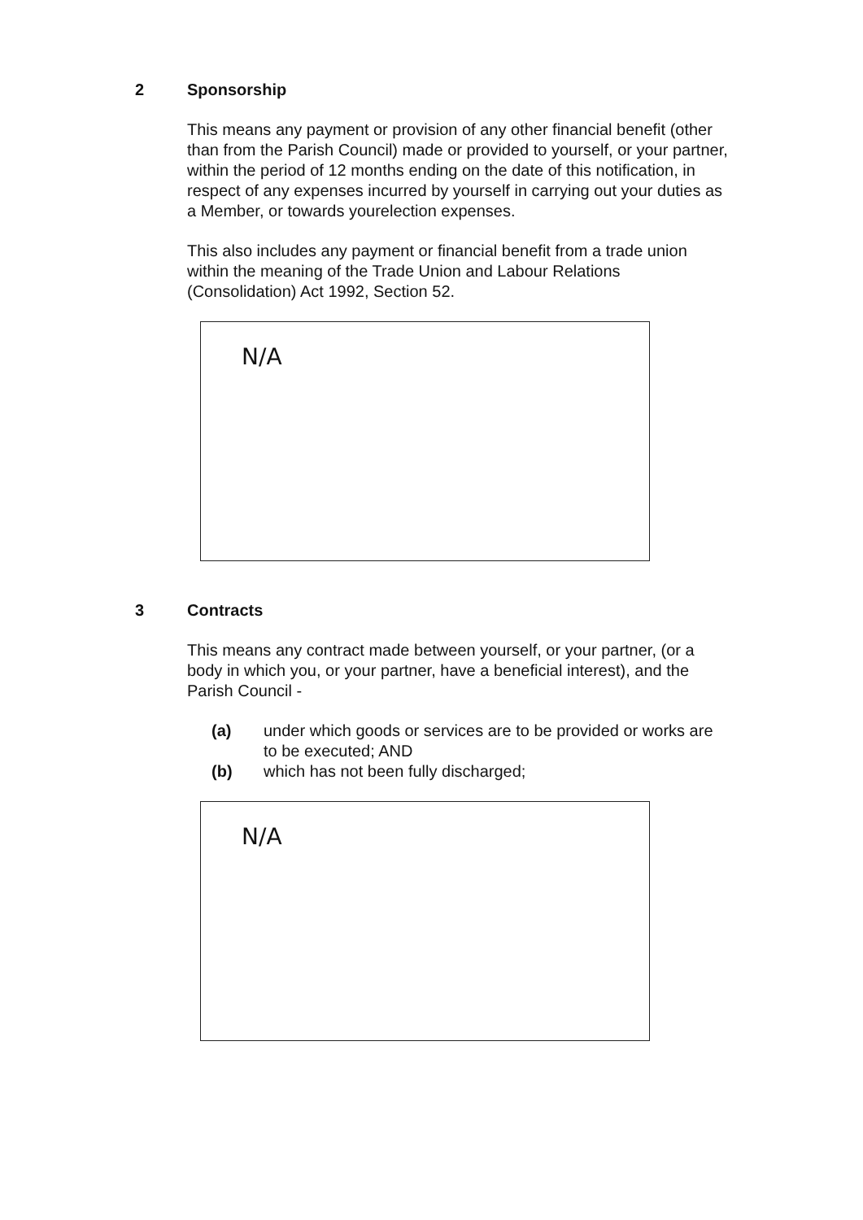2 Sponsorship
This means any payment or provision of any other financial benefit (other than from the Parish Council) made or provided to yourself, or your partner, within the period of 12 months ending on the date of this notification, in respect of any expenses incurred by yourself in carrying out your duties as a Member, or towards yourelection expenses.
This also includes any payment or financial benefit from a trade union within the meaning of the Trade Union and Labour Relations (Consolidation) Act 1992, Section 52.
N/A
3 Contracts
This means any contract made between yourself, or your partner, (or a body in which you, or your partner, have a beneficial interest), and the Parish Council -
(a) under which goods or services are to be provided or works are to be executed; AND
(b) which has not been fully discharged;
N/A